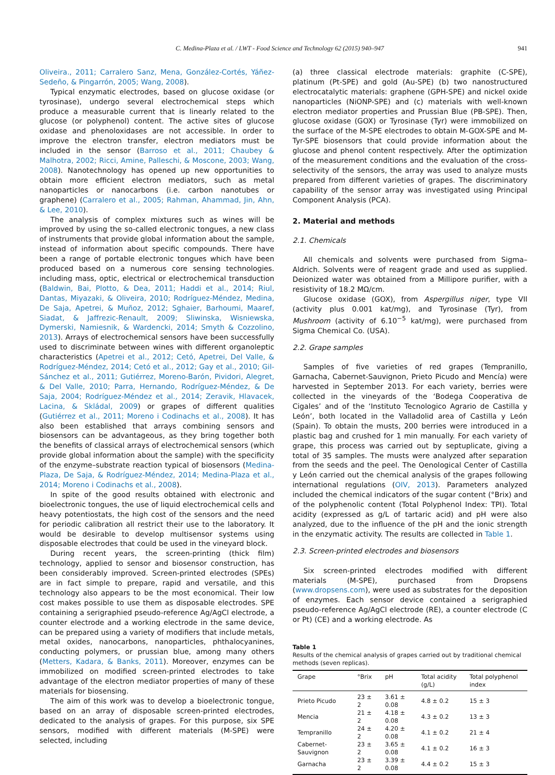C. Medina-Plaza et al. / LWT - Food Science and Technology 62 (2015) 940–947 941
Oliveira., 2011; Carralero Sanz, Mena, González-Cortés, Yáñez-Sedeño, & Pingarrón, 2005; Wang, 2008).
Typical enzymatic electrodes, based on glucose oxidase (or tyrosinase), undergo several electrochemical steps which produce a measurable current that is linearly related to the glucose (or polyphenol) content. The active sites of glucose oxidase and phenoloxidases are not accessible. In order to improve the electron transfer, electron mediators must be included in the sensor (Barroso et al., 2011; Chaubey & Malhotra, 2002; Ricci, Amine, Palleschi, & Moscone, 2003; Wang, 2008). Nanotechnology has opened up new opportunities to obtain more efficient electron mediators, such as metal nanoparticles or nanocarbons (i.e. carbon nanotubes or graphene) (Carralero et al., 2005; Rahman, Ahammad, Jin, Ahn, & Lee, 2010).
The analysis of complex mixtures such as wines will be improved by using the so-called electronic tongues, a new class of instruments that provide global information about the sample, instead of information about specific compounds. There have been a range of portable electronic tongues which have been produced based on a numerous core sensing technologies. including mass, optic, electrical or electrochemical transduction (Baldwin, Bai, Plotto, & Dea, 2011; Haddi et al., 2014; Riul, Dantas, Miyazaki, & Oliveira, 2010; Rodríguez-Méndez, Medina, De Saja, Apetrei, & Muñoz, 2012; Sghaier, Barhoumi, Maaref, Siadat, & Jaffrezic-Renault, 2009; Sliwinska, Wisniewska, Dymerski, Namiesnik, & Wardencki, 2014; Smyth & Cozzolino, 2013). Arrays of electrochemical sensors have been successfully used to discriminate between wines with different organoleptic characteristics (Apetrei et al., 2012; Cetó, Apetrei, Del Valle, & Rodríguez-Méndez, 2014; Cetó et al., 2012; Gay et al., 2010; Gil-Sánchez et al., 2011; Gutiérrez, Moreno-Barón, Pividori, Alegret, & Del Valle, 2010; Parra, Hernando, Rodríguez-Méndez, & De Saja, 2004; Rodríguez-Méndez et al., 2014; Zeravik, Hlavacek, Lacina, & Skládal, 2009) or grapes of different qualities (Gutiérrez et al., 2011; Moreno i Codinachs et al., 2008). It has also been established that arrays combining sensors and biosensors can be advantageous, as they bring together both the benefits of classical arrays of electrochemical sensors (which provide global information about the sample) with the specificity of the enzyme–substrate reaction typical of biosensors (Medina-Plaza, De Saja, & Rodríguez-Méndez, 2014; Medina-Plaza et al., 2014; Moreno i Codinachs et al., 2008).
In spite of the good results obtained with electronic and bioelectronic tongues, the use of liquid electrochemical cells and heavy potentiostats, the high cost of the sensors and the need for periodic calibration all restrict their use to the laboratory. It would be desirable to develop multisensor systems using disposable electrodes that could be used in the vineyard block.
During recent years, the screen-printing (thick film) technology, applied to sensor and biosensor construction, has been considerably improved. Screen-printed electrodes (SPEs) are in fact simple to prepare, rapid and versatile, and this technology also appears to be the most economical. Their low cost makes possible to use them as disposable electrodes. SPE containing a serigraphied pseudo-reference Ag/AgCl electrode, a counter electrode and a working electrode in the same device, can be prepared using a variety of modifiers that include metals, metal oxides, nanocarbons, nanoparticles, phthalocyanines, conducting polymers, or prussian blue, among many others (Metters, Kadara, & Banks, 2011). Moreover, enzymes can be immobilized on modified screen-printed electrodes to take advantage of the electron mediator properties of many of these materials for biosensing.
The aim of this work was to develop a bioelectronic tongue, based on an array of disposable screen-printed electrodes, dedicated to the analysis of grapes. For this purpose, six SPE sensors, modified with different materials (M-SPE) were selected, including
(a) three classical electrode materials: graphite (C-SPE), platinum (Pt-SPE) and gold (Au-SPE) (b) two nanostructured electrocatalytic materials: graphene (GPH-SPE) and nickel oxide nanoparticles (NiONP-SPE) and (c) materials with well-known electron mediator properties and Prussian Blue (PB-SPE). Then, glucose oxidase (GOX) or Tyrosinase (Tyr) were immobilized on the surface of the M-SPE electrodes to obtain M-GOX-SPE and M-Tyr-SPE biosensors that could provide information about the glucose and phenol content respectively. After the optimization of the measurement conditions and the evaluation of the cross-selectivity of the sensors, the array was used to analyze musts prepared from different varieties of grapes. The discriminatory capability of the sensor array was investigated using Principal Component Analysis (PCA).
2. Material and methods
2.1. Chemicals
All chemicals and solvents were purchased from Sigma–Aldrich. Solvents were of reagent grade and used as supplied. Deionized water was obtained from a Millipore purifier, with a resistivity of 18.2 MΩ/cm.
Glucose oxidase (GOX), from Aspergillus niger, type VII (activity plus 0.001 kat/mg), and Tyrosinase (Tyr), from Mushroom (activity of 6.10<sup>−5</sup> kat/mg), were purchased from Sigma Chemical Co. (USA).
2.2. Grape samples
Samples of five varieties of red grapes (Tempranillo, Garnacha, Cabernet-Sauvignon, Prieto Picudo and Mencía) were harvested in September 2013. For each variety, berries were collected in the vineyards of the ‘Bodega Cooperativa de Cigales’ and of the ‘Instituto Tecnologico Agrario de Castilla y León’, both located in the Valladolid area of Castilla y León (Spain). To obtain the musts, 200 berries were introduced in a plastic bag and crushed for 1 min manually. For each variety of grape, this process was carried out by septuplicate, giving a total of 35 samples. The musts were analyzed after separation from the seeds and the peel. The Oenological Center of Castilla y León carried out the chemical analysis of the grapes following international regulations (OIV, 2013). Parameters analyzed included the chemical indicators of the sugar content (°Brix) and of the polyphenolic content (Total Polyphenol Index: TPI). Total acidity (expressed as g/L of tartaric acid) and pH were also analyzed, due to the influence of the pH and the ionic strength in the enzymatic activity. The results are collected in Table 1.
2.3. Screen-printed electrodes and biosensors
Six screen-printed electrodes modified with different materials (M-SPE), purchased from Dropsens (www.dropsens.com), were used as substrates for the deposition of enzymes. Each sensor device contained a serigraphied pseudo-reference Ag/AgCl electrode (RE), a counter electrode (C or Pt) (CE) and a working electrode. As
Table 1
Results of the chemical analysis of grapes carried out by traditional chemical methods (seven replicas).
| Grape | °Brix | pH | Total acidity (g/L) | Total polyphenol index |
| --- | --- | --- | --- | --- |
| Prieto Picudo | 23 ± 2 | 3.61 ± 0.08 | 4.8 ± 0.2 | 15 ± 3 |
| Mencia | 21 ± 2 | 4.18 ± 0.08 | 4.3 ± 0.2 | 13 ± 3 |
| Tempranillo | 24 ± 2 | 4.20 ± 0.08 | 4.1 ± 0.2 | 21 ± 4 |
| Cabernet-Sauvignon | 23 ± 2 | 3.65 ± 0.08 | 4.1 ± 0.2 | 16 ± 3 |
| Garnacha | 23 ± 2 | 3.39 ± 0.08 | 4.4 ± 0.2 | 15 ± 3 |